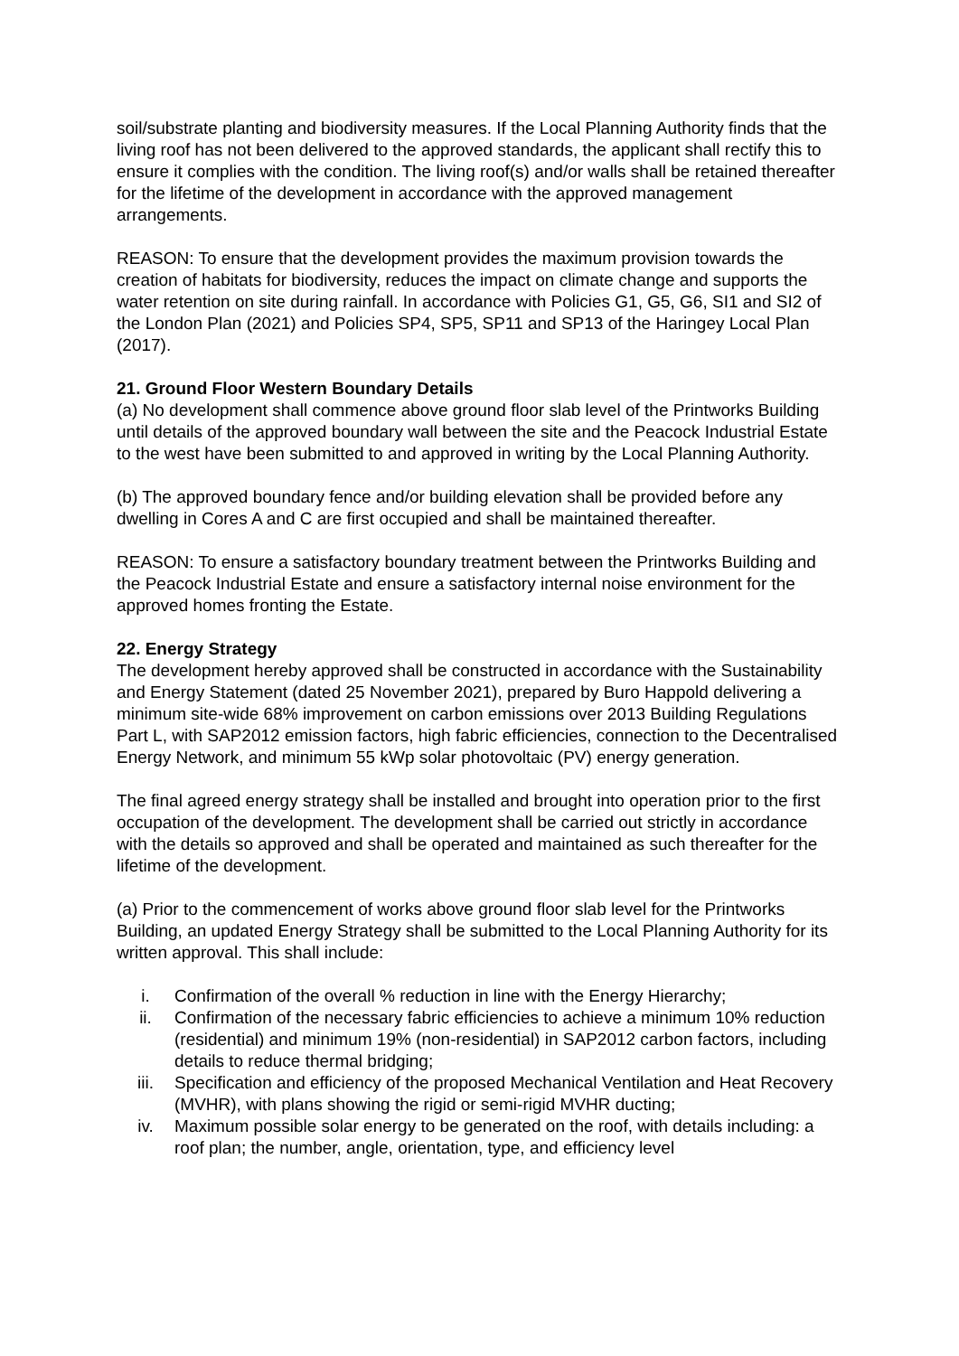soil/substrate planting and biodiversity measures. If the Local Planning Authority finds that the living roof has not been delivered to the approved standards, the applicant shall rectify this to ensure it complies with the condition. The living roof(s) and/or walls shall be retained thereafter for the lifetime of the development in accordance with the approved management arrangements.
REASON: To ensure that the development provides the maximum provision towards the creation of habitats for biodiversity, reduces the impact on climate change and supports the water retention on site during rainfall. In accordance with Policies G1, G5, G6, SI1 and SI2 of the London Plan (2021) and Policies SP4, SP5, SP11 and SP13 of the Haringey Local Plan (2017).
21. Ground Floor Western Boundary Details
(a) No development shall commence above ground floor slab level of the Printworks Building until details of the approved boundary wall between the site and the Peacock Industrial Estate to the west have been submitted to and approved in writing by the Local Planning Authority.
(b) The approved boundary fence and/or building elevation shall be provided before any dwelling in Cores A and C are first occupied and shall be maintained thereafter.
REASON: To ensure a satisfactory boundary treatment between the Printworks Building and the Peacock Industrial Estate and ensure a satisfactory internal noise environment for the approved homes fronting the Estate.
22. Energy Strategy
The development hereby approved shall be constructed in accordance with the Sustainability and Energy Statement (dated 25 November 2021), prepared by Buro Happold delivering a minimum site-wide 68% improvement on carbon emissions over 2013 Building Regulations Part L, with SAP2012 emission factors, high fabric efficiencies, connection to the Decentralised Energy Network, and minimum 55 kWp solar photovoltaic (PV) energy generation.
The final agreed energy strategy shall be installed and brought into operation prior to the first occupation of the development. The development shall be carried out strictly in accordance with the details so approved and shall be operated and maintained as such thereafter for the lifetime of the development.
(a) Prior to the commencement of works above ground floor slab level for the Printworks Building, an updated Energy Strategy shall be submitted to the Local Planning Authority for its written approval. This shall include:
i. Confirmation of the overall % reduction in line with the Energy Hierarchy;
ii. Confirmation of the necessary fabric efficiencies to achieve a minimum 10% reduction (residential) and minimum 19% (non-residential) in SAP2012 carbon factors, including details to reduce thermal bridging;
iii. Specification and efficiency of the proposed Mechanical Ventilation and Heat Recovery (MVHR), with plans showing the rigid or semi-rigid MVHR ducting;
iv. Maximum possible solar energy to be generated on the roof, with details including: a roof plan; the number, angle, orientation, type, and efficiency level